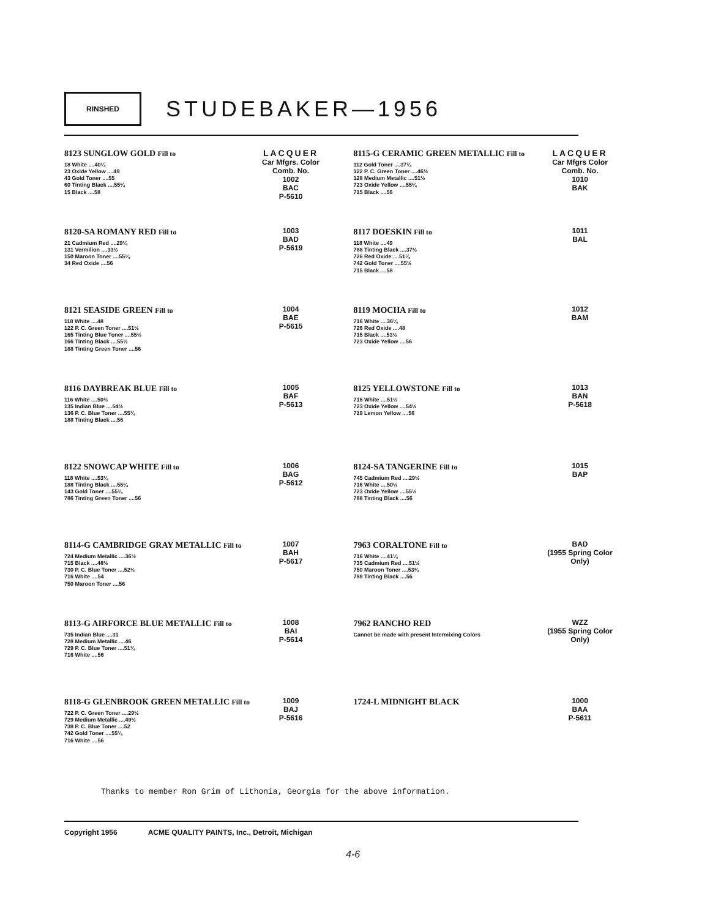RINSHED
STUDEBAKER—1956
8123 SUNGLOW GOLD Fill to
18 White ....40¼
23 Oxide Yellow ....49
43 Gold Toner ....55
60 Tinting Black ....55¼
15 Black ....58
LACQUER
Car Mfgrs. Color Comb. No.
1002
BAC
P-5610
8120-SA ROMANY RED Fill to
21 Cadmium Red ....29¼
131 Vermilion ....33½
150 Maroon Toner ....55¼
34 Red Oxide ....56
1003
BAD
P-5619
8121 SEASIDE GREEN Fill to
118 White ....48
122 P. C. Green Toner ....51½
165 Tinting Blue Toner ....55½
166 Tinting Black ....55½
188 Tinting Green Toner ....56
1004
BAE
P-5615
8116 DAYBREAK BLUE Fill to
116 White ....50½
135 Indian Blue ....54½
136 P. C. Blue Toner ....55¼
188 Tinting Black ....56
1005
BAF
P-5613
8122 SNOWCAP WHITE Fill to
118 White ....53¼
188 Tinting Black ....55¼
143 Gold Toner ....55¼
786 Tinting Green Toner ....56
1006
BAG
P-5612
8114-G CAMBRIDGE GRAY METALLIC Fill to
724 Medium Metallic ....36½
715 Black ....48½
730 P. C. Blue Toner ....52½
716 White ....54
750 Maroon Toner ....56
1007
BAH
P-5617
8113-G AIRFORCE BLUE METALLIC Fill to
735 Indian Blue ....31
728 Medium Metallic ....46
729 P. C. Blue Toner ....51¼
716 White ....56
1008
BAI
P-5614
8118-G GLENBROOK GREEN METALLIC Fill to
722 P. C. Green Toner ....29½
729 Medium Metallic ....49½
738 P. C. Blue Toner ....52
742 Gold Toner ....55¼
716 White ....56
1009
BAJ
P-5616
8115-G CERAMIC GREEN METALLIC Fill to
112 Gold Toner ....37¼
122 P. C. Green Toner ....46½
128 Medium Metallic ....51½
723 Oxide Yellow ....55¼
715 Black ....56
LACQUER
Car Mfgrs Color Comb. No.
1010
BAK
8117 DOESKIN Fill to
118 White ....49
788 Tinting Black ....37½
726 Red Oxide ....51¼
742 Gold Toner ....55½
715 Black ....58
1011
BAL
8119 MOCHA Fill to
716 White ....36¼
726 Red Oxide ....48
715 Black ....53½
723 Oxide Yellow ....56
1012
BAM
8125 YELLOWSTONE Fill to
716 White ....51½
723 Oxide Yellow ....54½
719 Lemon Yellow ....56
1013
BAN
P-5618
8124-SA TANGERINE Fill to
745 Cadmium Red ....29½
716 White ....50½
723 Oxide Yellow ....55½
788 Tinting Black ....56
1015
BAP
7963 CORALTONE Fill to
716 White ....41¼
735 Cadmium Red ....51½
750 Maroon Toner ....53¾
788 Tinting Black ....56
BAD
(1955 Spring Color Only)
7962 RANCHO RED
Cannot be made with present Intermixing Colors
WZZ
(1955 Spring Color Only)
1724-L MIDNIGHT BLACK
1000
BAA
P-5611
Thanks to member Ron Grim of Lithonia, Georgia for the above information.
Copyright 1956 ACME QUALITY PAINTS, Inc., Detroit, Michigan
4-6